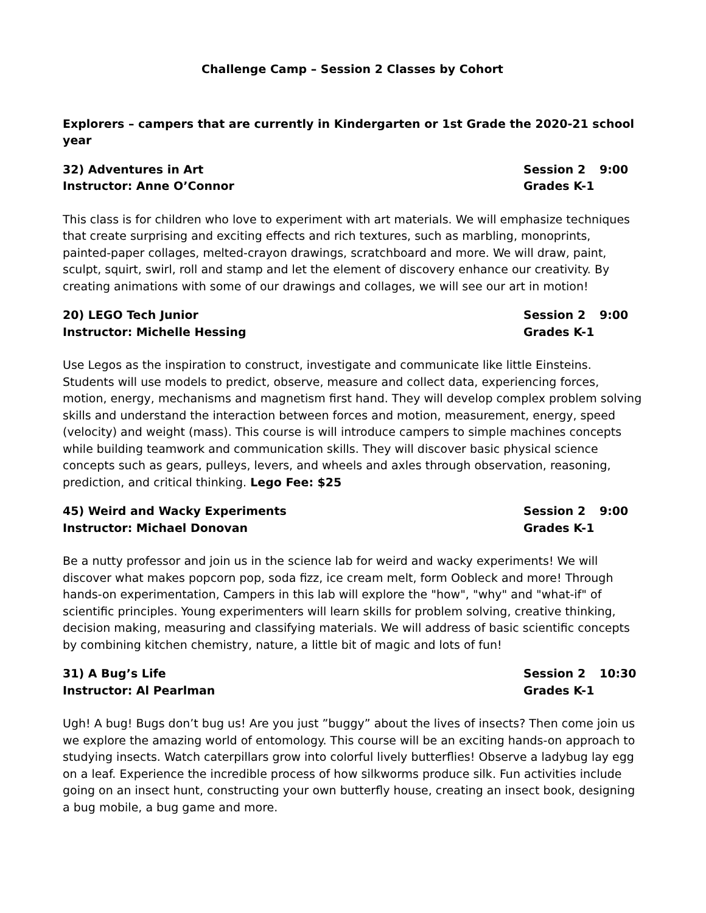Challenge Camp – Session 2 Classes by Cohort
Explorers – campers that are currently in Kindergarten or 1st Grade the 2020-21 school year
32) Adventures in Art
Instructor: Anne O’Connor
Session 2
Grades K-1
9:00
This class is for children who love to experiment with art materials. We will emphasize techniques that create surprising and exciting effects and rich textures, such as marbling, monoprints, painted-paper collages, melted-crayon drawings, scratchboard and more. We will draw, paint, sculpt, squirt, swirl, roll and stamp and let the element of discovery enhance our creativity. By creating animations with some of our drawings and collages, we will see our art in motion!
20) LEGO Tech Junior
Instructor: Michelle Hessing
Session 2
Grades K-1
9:00
Use Legos as the inspiration to construct, investigate and communicate like little Einsteins. Students will use models to predict, observe, measure and collect data, experiencing forces, motion, energy, mechanisms and magnetism first hand. They will develop complex problem solving skills and understand the interaction between forces and motion, measurement, energy, speed (velocity) and weight (mass). This course is will introduce campers to simple machines concepts while building teamwork and communication skills. They will discover basic physical science concepts such as gears, pulleys, levers, and wheels and axles through observation, reasoning, prediction, and critical thinking. Lego Fee: $25
45) Weird and Wacky Experiments
Instructor: Michael Donovan
Session 2
Grades K-1
9:00
Be a nutty professor and join us in the science lab for weird and wacky experiments! We will discover what makes popcorn pop, soda fizz, ice cream melt, form Oobleck and more! Through hands-on experimentation, Campers in this lab will explore the "how", "why" and "what-if" of scientific principles. Young experimenters will learn skills for problem solving, creative thinking, decision making, measuring and classifying materials. We will address of basic scientific concepts by combining kitchen chemistry, nature, a little bit of magic and lots of fun!
31) A Bug’s Life
Instructor: Al Pearlman
Session 2
Grades K-1
10:30
Ugh! A bug! Bugs don’t bug us! Are you just ”buggy” about the lives of insects? Then come join us we explore the amazing world of entomology. This course will be an exciting hands-on approach to studying insects. Watch caterpillars grow into colorful lively butterflies! Observe a ladybug lay egg on a leaf. Experience the incredible process of how silkworms produce silk. Fun activities include going on an insect hunt, constructing your own butterfly house, creating an insect book, designing a bug mobile, a bug game and more.